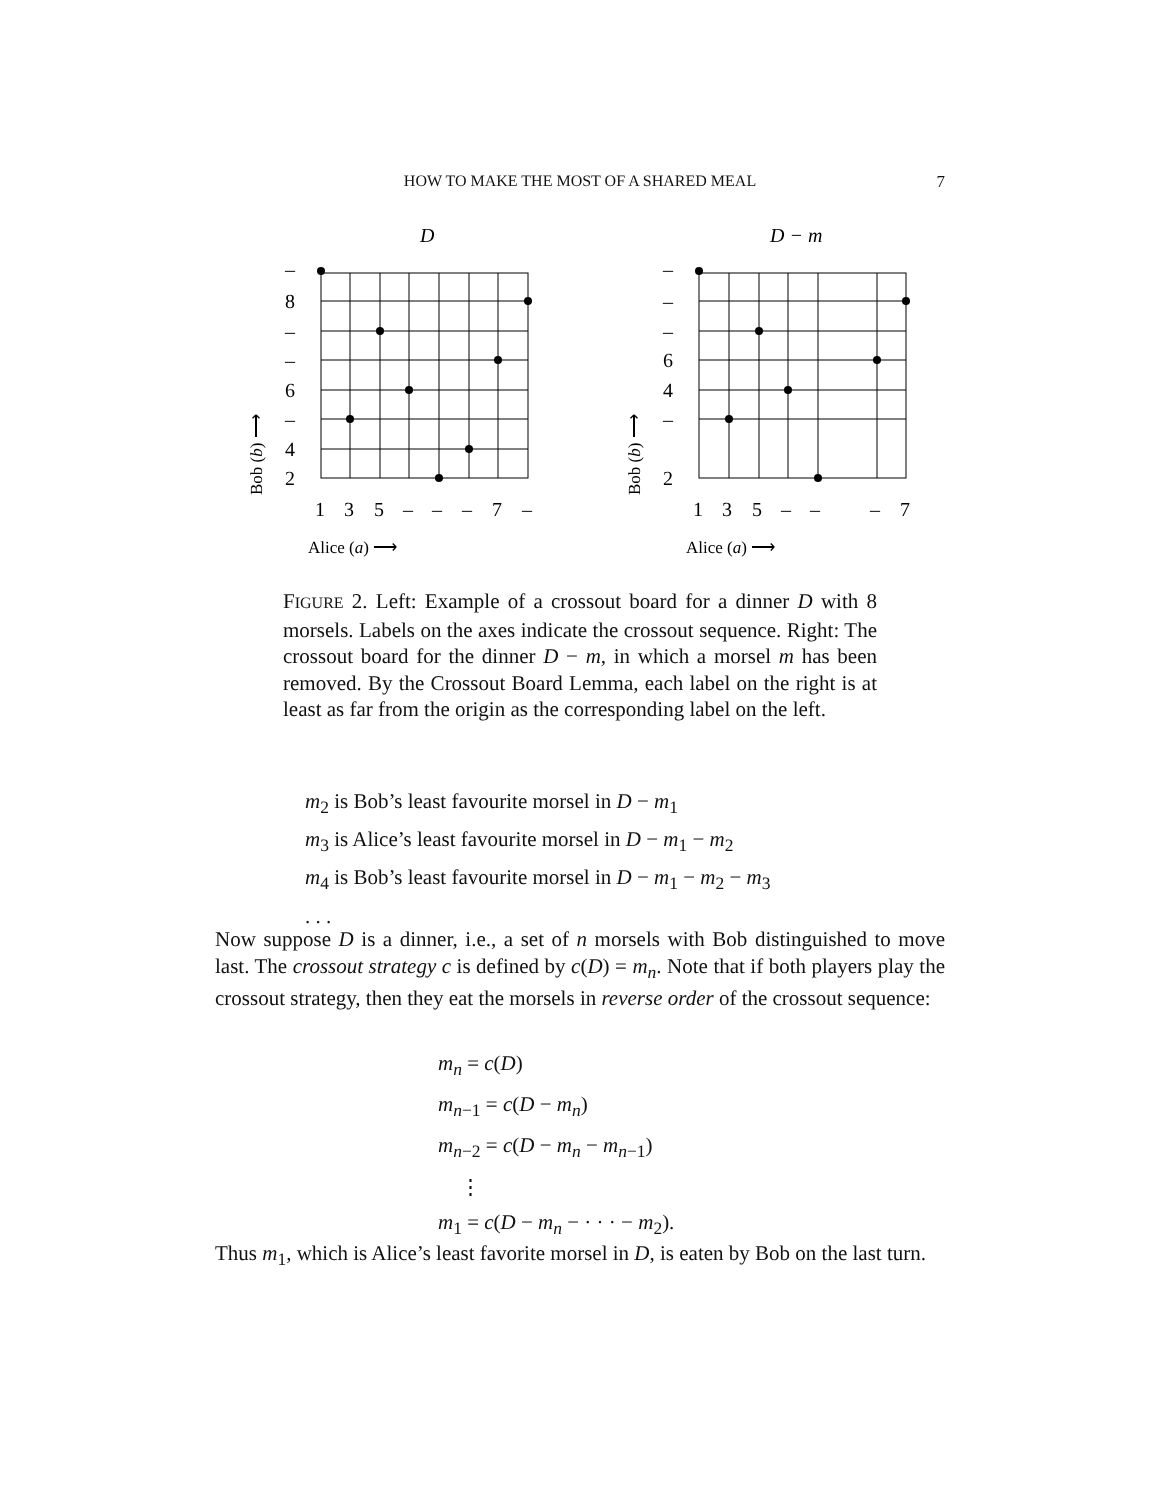HOW TO MAKE THE MOST OF A SHARED MEAL 7
D
–
8
–
–
6
–
4
2
1
3
5
–
–
–
7
–
Alice (a) ⟶
Bob (b) ⟶
D − m
–
–
–
6
4
–
2
1
3
5
–
–
–
7
Alice (a) ⟶
Bob (b) ⟶
FIGURE 2. Left: Example of a crossout board for a dinner D with 8 morsels. Labels on the axes indicate the crossout sequence. Right: The crossout board for the dinner D − m, in which a morsel m has been removed. By the Crossout Board Lemma, each label on the right is at least as far from the origin as the corresponding label on the left.
m<sub>2</sub> is Bob’s least favourite morsel in D − m<sub>1</sub>
m<sub>3</sub> is Alice’s least favourite morsel in D − m<sub>1</sub> − m<sub>2</sub>
m<sub>4</sub> is Bob’s least favourite morsel in D − m<sub>1</sub> − m<sub>2</sub> − m<sub>3</sub>
. . .
Now suppose D is a dinner, i.e., a set of n morsels with Bob distinguished to move last. The crossout strategy c is defined by c(D) = m<sub>n</sub>. Note that if both players play the crossout strategy, then they eat the morsels in reverse order of the crossout sequence:
m<sub>n</sub> = c(D)
m<sub>n−1</sub> = c(D − m<sub>n</sub>)
m<sub>n−2</sub> = c(D − m<sub>n</sub> − m<sub>n−1</sub>)
⋮
m<sub>1</sub> = c(D − m<sub>n</sub> − · · · − m<sub>2</sub>).
Thus m<sub>1</sub>, which is Alice’s least favorite morsel in D, is eaten by Bob on the last turn.